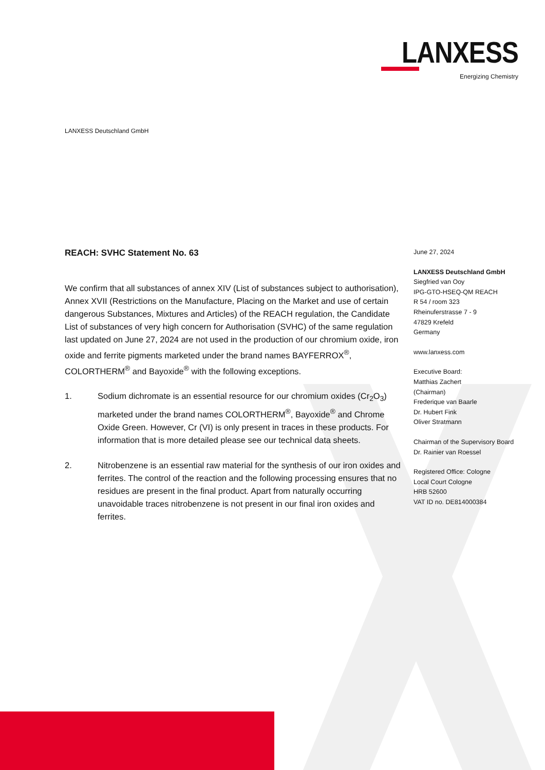LANXESS
Energizing Chemistry
LANXESS Deutschland GmbH
REACH: SVHC Statement No. 63
We confirm that all substances of annex XIV (List of substances subject to authorisation), Annex XVII (Restrictions on the Manufacture, Placing on the Market and use of certain dangerous Substances, Mixtures and Articles) of the REACH regulation, the Candidate List of substances of very high concern for Authorisation (SVHC) of the same regulation last updated on June 27, 2024 are not used in the production of our chromium oxide, iron oxide and ferrite pigments marketed under the brand names BAYFERROX<sup>®</sup>, COLORTHERM<sup>®</sup> and Bayoxide<sup>®</sup> with the following exceptions.
1. Sodium dichromate is an essential resource for our chromium oxides (Cr<sub>2</sub>O<sub>3</sub>) marketed under the brand names COLORTHERM<sup>®</sup>, Bayoxide<sup>®</sup> and Chrome Oxide Green. However, Cr (VI) is only present in traces in these products. For information that is more detailed please see our technical data sheets.
2. Nitrobenzene is an essential raw material for the synthesis of our iron oxides and ferrites. The control of the reaction and the following processing ensures that no residues are present in the final product. Apart from naturally occurring unavoidable traces nitrobenzene is not present in our final iron oxides and ferrites.
June 27, 2024
LANXESS Deutschland GmbH
Siegfried van Ooy
IPG-GTO-HSEQ-QM REACH
R 54 / room 323
Rheinuferstrasse 7 - 9
47829 Krefeld
Germany
www.lanxess.com
Executive Board:
Matthias Zachert
(Chairman)
Frederique van Baarle
Dr. Hubert Fink
Oliver Stratmann
Chairman of the Supervisory Board
Dr. Rainier van Roessel
Registered Office: Cologne
Local Court Cologne
HRB 52600
VAT ID no. DE814000384